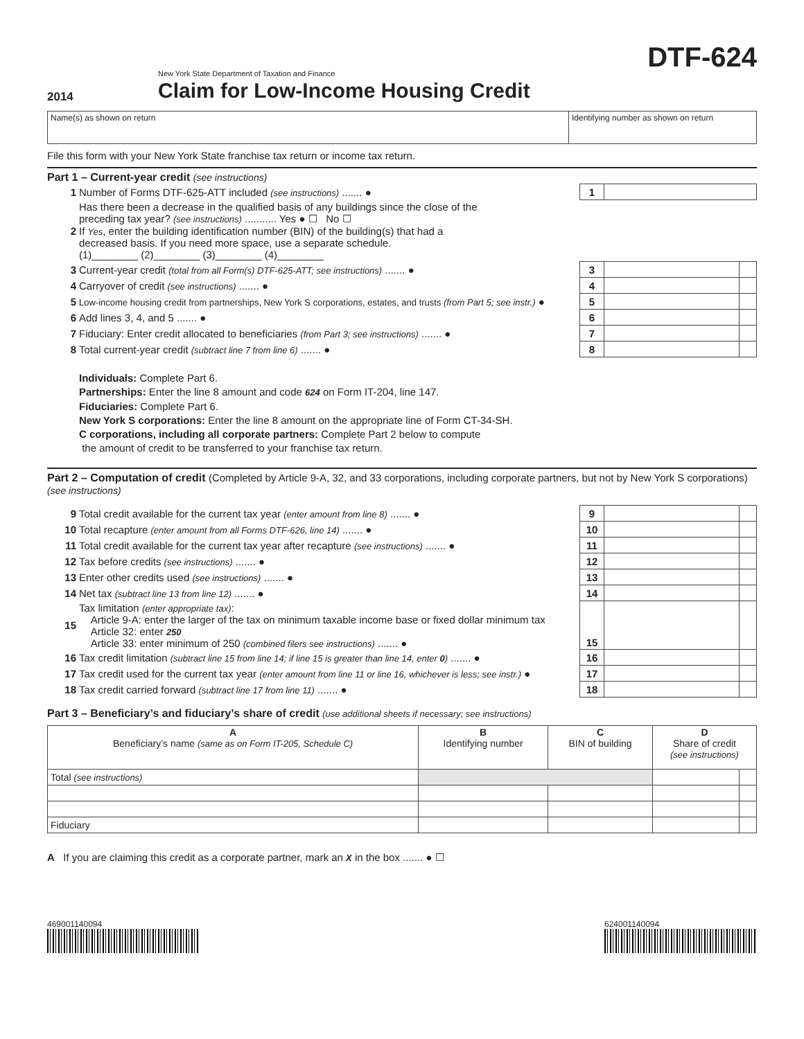2014
New York State Department of Taxation and Finance
Claim for Low-Income Housing Credit
DTF-624
| Name(s) as shown on return | Identifying number as shown on return |
File this form with your New York State franchise tax return or income tax return.
Part 1 – Current-year credit (see instructions)
| 1 | Number of Forms DTF-625-ATT included (see instructions) ....... ● | 1 | | |
| 2 | Has there been a decrease in the qualified basis of any buildings since the close of the preceding tax year? (see instructions) ........... Yes ● ☐ No ☐ If Yes , enter the building identification number (BIN) of the building(s) that had a decreased basis. If you need more space, use a separate schedule. (1)________ (2)________ (3)________ (4)________ | | | |
| 3 | Current-year credit (total from all Form(s) DTF-625-ATT; see instructions) ....... ● | 3 | | |
| 4 | Carryover of credit (see instructions) ....... ● | 4 | | |
| 5 | Low-income housing credit from partnerships, New York S corporations, estates, and trusts (from Part 5; see instr.) ● | 5 | | |
| 6 | Add lines 3, 4, and 5 ....... ● | 6 | | |
| 7 | Fiduciary: Enter credit allocated to beneficiaries (from Part 3; see instructions) ....... ● | 7 | | |
| 8 | Total current-year credit (subtract line 7 from line 6) ....... ● | 8 | | |
Individuals: Complete Part 6.
Partnerships: Enter the line 8 amount and code 624 on Form IT-204, line 147.
Fiduciaries: Complete Part 6.
New York S corporations: Enter the line 8 amount on the appropriate line of Form CT-34-SH.
C corporations, including all corporate partners: Complete Part 2 below to compute
the amount of credit to be transferred to your franchise tax return.
Part 2 – Computation of credit (Completed by Article 9-A, 32, and 33 corporations, including corporate partners, but not by New York S corporations) (see instructions)
| 9 | Total credit available for the current tax year (enter amount from line 8) ....... ● | 9 | | |
| 10 | Total recapture (enter amount from all Forms DTF-626, line 14) ....... ● | 10 | | |
| 11 | Total credit available for the current tax year after recapture (see instructions) ....... ● | 11 | | |
| 12 | Tax before credits (see instructions) ....... ● | 12 | | |
| 13 | Enter other credits used (see instructions) ....... ● | 13 | | |
| 14 | Net tax (subtract line 13 from line 12) ....... ● | 14 | | |
| 15 | Tax limitation (enter appropriate tax) : Article 9-A: enter the larger of the tax on minimum taxable income base or fixed dollar minimum tax Article 32: enter 250 Article 33: enter minimum of 250 (combined filers see instructions) ....... ● | 15 | | |
| 16 | Tax credit limitation (subtract line 15 from line 14; if line 15 is greater than line 14, enter 0 ) ....... ● | 16 | | |
| 17 | Tax credit used for the current tax year (enter amount from line 11 or line 16, whichever is less; see instr.) ● | 17 | | |
| 18 | Tax credit carried forward (subtract line 17 from line 11) ....... ● | 18 | | |
Part 3 – Beneficiary’s and fiduciary’s share of credit (use additional sheets if necessary; see instructions)
| A Beneficiary’s name (same as on Form IT-205, Schedule C) | B Identifying number | C BIN of building | D Share of credit (see instructions) | |
| --- | --- | --- | --- | --- |
| Total (see instructions) | | | | |
| Fiduciary | | | | |
A If you are claiming this credit as a corporate partner, mark an X in the box ....... ● ☐
469001140094 624001140094